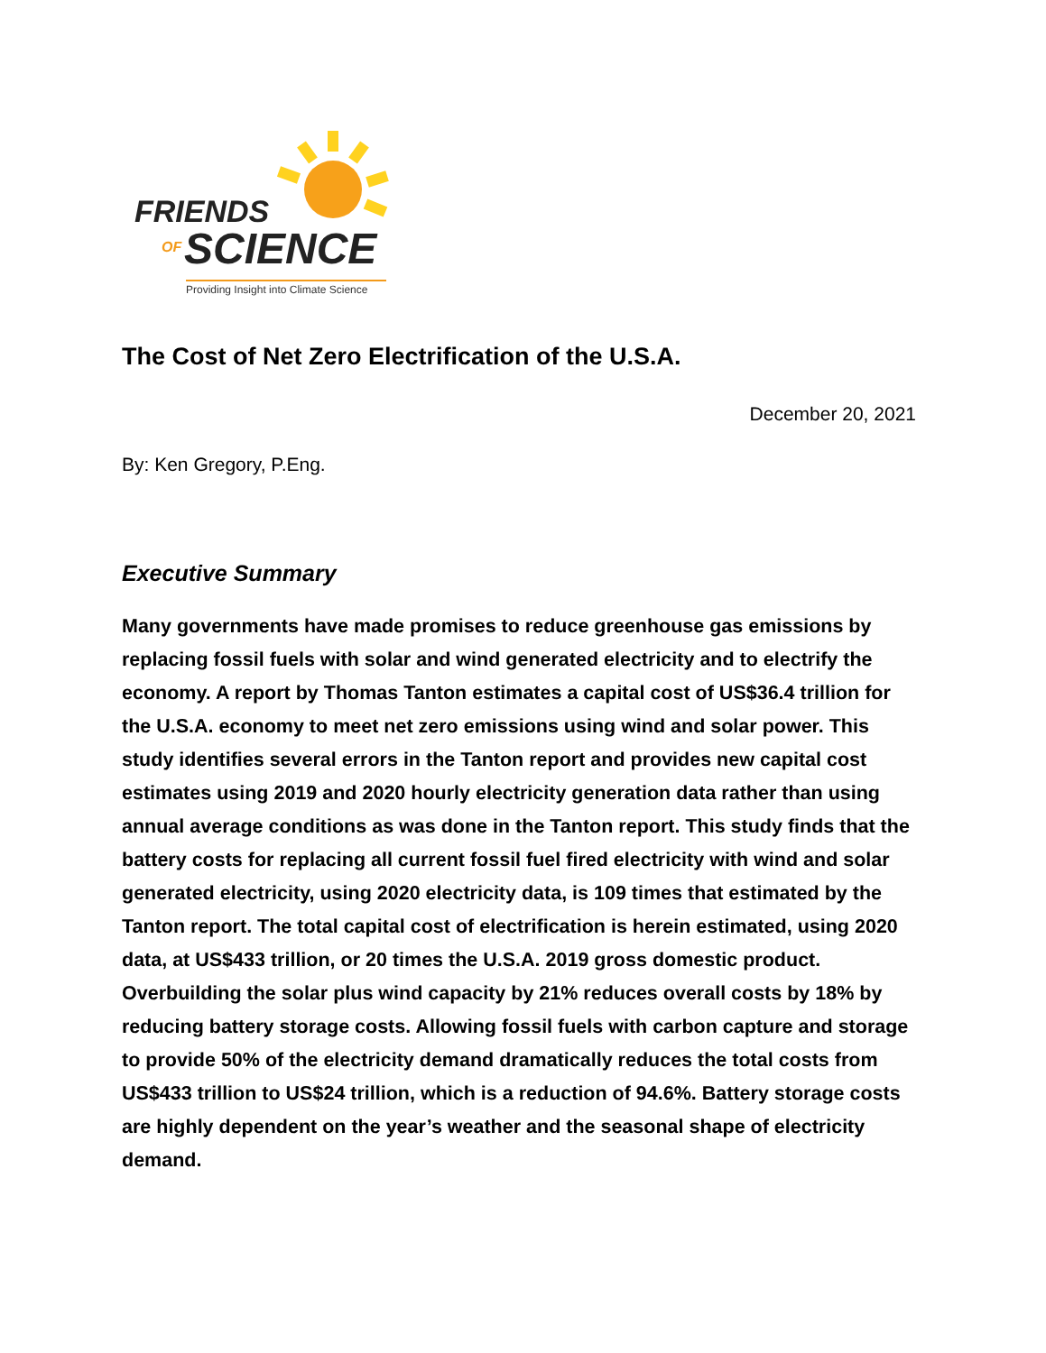FRIENDS
OF SCIENCE
Providing Insight into Climate Science
The Cost of Net Zero Electrification of the U.S.A.
December 20, 2021
By: Ken Gregory, P.Eng.
Executive Summary
Many governments have made promises to reduce greenhouse gas emissions by replacing fossil fuels with solar and wind generated electricity and to electrify the economy. A report by Thomas Tanton estimates a capital cost of US$36.4 trillion for the U.S.A. economy to meet net zero emissions using wind and solar power. This study identifies several errors in the Tanton report and provides new capital cost estimates using 2019 and 2020 hourly electricity generation data rather than using annual average conditions as was done in the Tanton report. This study finds that the battery costs for replacing all current fossil fuel fired electricity with wind and solar generated electricity, using 2020 electricity data, is 109 times that estimated by the Tanton report. The total capital cost of electrification is herein estimated, using 2020 data, at US$433 trillion, or 20 times the U.S.A. 2019 gross domestic product. Overbuilding the solar plus wind capacity by 21% reduces overall costs by 18% by reducing battery storage costs. Allowing fossil fuels with carbon capture and storage to provide 50% of the electricity demand dramatically reduces the total costs from US$433 trillion to US$24 trillion, which is a reduction of 94.6%. Battery storage costs are highly dependent on the year’s weather and the seasonal shape of electricity demand.